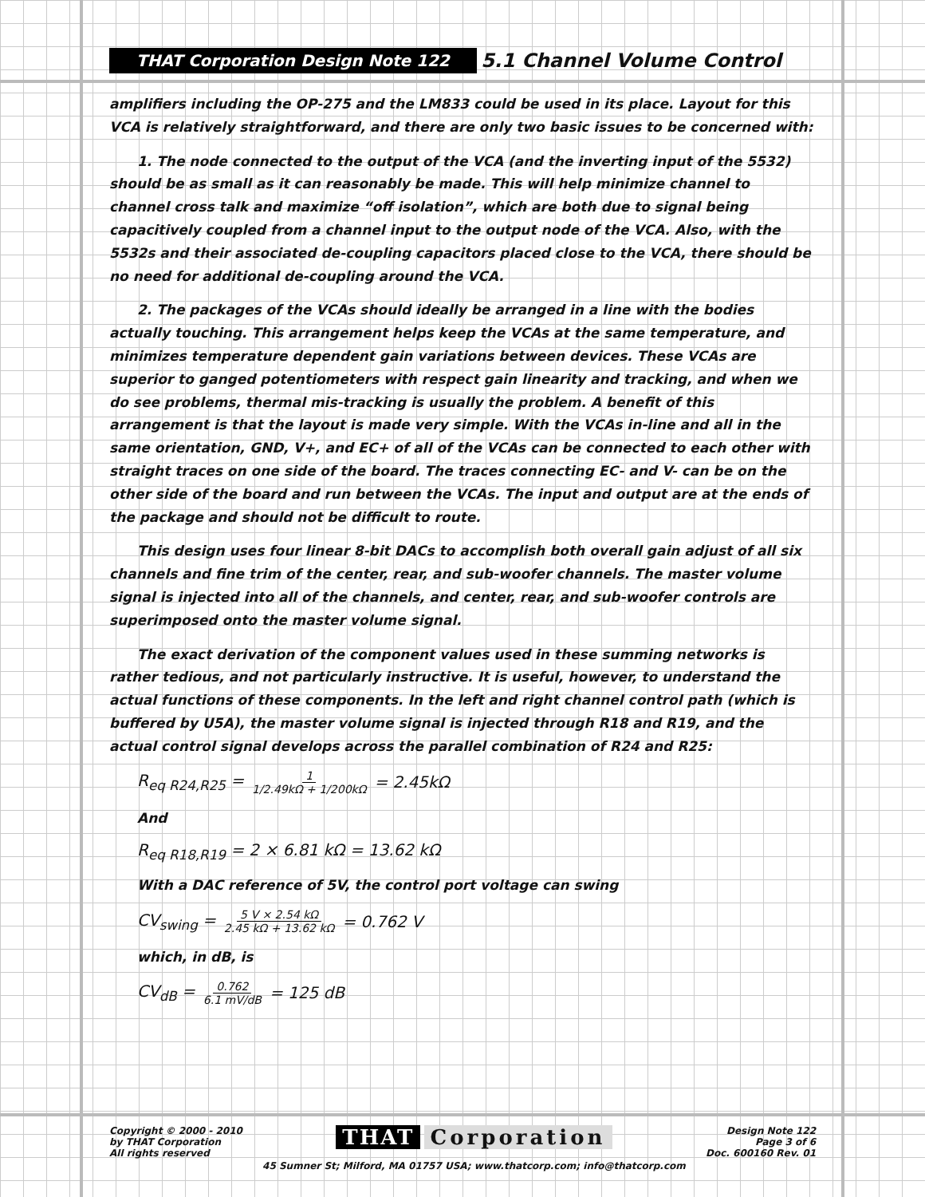THAT Corporation Design Note 122 5.1 Channel Volume Control
amplifiers including the OP-275 and the LM833 could be used in its place. Layout for this VCA is relatively straightforward, and there are only two basic issues to be concerned with:
1. The node connected to the output of the VCA (and the inverting input of the 5532) should be as small as it can reasonably be made. This will help minimize channel to channel cross talk and maximize “off isolation”, which are both due to signal being capacitively coupled from a channel input to the output node of the VCA. Also, with the 5532s and their associated de-coupling capacitors placed close to the VCA, there should be no need for additional de-coupling around the VCA.
2. The packages of the VCAs should ideally be arranged in a line with the bodies actually touching. This arrangement helps keep the VCAs at the same temperature, and minimizes temperature dependent gain variations between devices. These VCAs are superior to ganged potentiometers with respect gain linearity and tracking, and when we do see problems, thermal mis-tracking is usually the problem. A benefit of this arrangement is that the layout is made very simple. With the VCAs in-line and all in the same orientation, GND, V+, and EC+ of all of the VCAs can be connected to each other with straight traces on one side of the board. The traces connecting EC- and V- can be on the other side of the board and run between the VCAs. The input and output are at the ends of the package and should not be difficult to route.
This design uses four linear 8-bit DACs to accomplish both overall gain adjust of all six channels and fine trim of the center, rear, and sub-woofer channels. The master volume signal is injected into all of the channels, and center, rear, and sub-woofer controls are superimposed onto the master volume signal.
The exact derivation of the component values used in these summing networks is rather tedious, and not particularly instructive. It is useful, however, to understand the actual functions of these components. In the left and right channel control path (which is buffered by U5A), the master volume signal is injected through R18 and R19, and the actual control signal develops across the parallel combination of R24 and R25:
R<sub>eq R24,R25</sub> = 1 1/2.49kΩ + 1/200kΩ = 2.45kΩ
And
R<sub>eq R18,R19</sub> = 2 × 6.81 kΩ = 13.62 kΩ
With a DAC reference of 5V, the control port voltage can swing
CV<sub>swing</sub> = 5 V × 2.54 kΩ 2.45 kΩ + 13.62 kΩ = 0.762 V
which, in dB, is
CV<sub>dB</sub> = 0.762 6.1 mV/dB = 125 dB
Copyright © 2000 - 2010
by THAT Corporation
All rights reserved
THAT Corporation
45 Sumner St; Milford, MA 01757 USA; www.thatcorp.com; info@thatcorp.com
Design Note 122
Page 3 of 6
Doc. 600160 Rev. 01